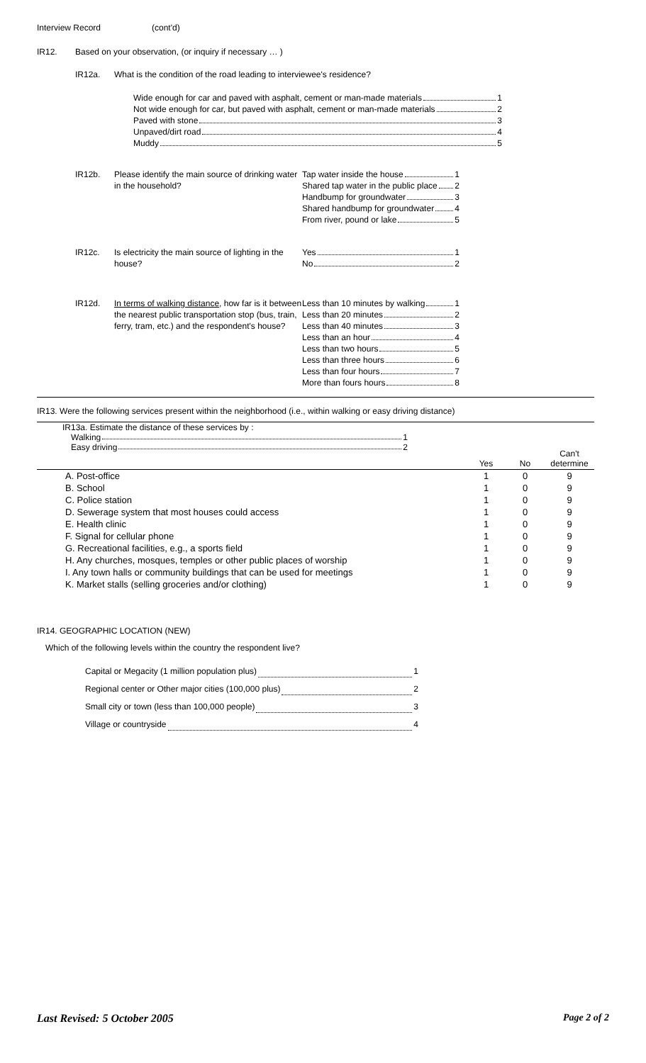Interview Record (cont'd)
IR12. Based on your observation, (or inquiry if necessary … )
IR12a. What is the condition of the road leading to interviewee's residence?
Wide enough for car and paved with asphalt, cement or man-made materials 1
Not wide enough for car, but paved with asphalt, cement or man-made materials 2
Paved with stone 3
Unpaved/dirt road 4
Muddy 5
IR12b. Please identify the main source of drinking water in the household?
Tap water inside the house 1
Shared tap water in the public place 2
Handbump for groundwater 3
Shared handbump for groundwater 4
From river, pound or lake 5
IR12c. Is electricity the main source of lighting in the house?
Yes 1
No 2
IR12d. In terms of walking distance, how far is it between the nearest public transportation stop (bus, train, ferry, tram, etc.) and the respondent's house?
Less than 10 minutes by walking 1
Less than 20 minutes 2
Less than 40 minutes 3
Less than an hour 4
Less than two hours 5
Less than three hours 6
Less than four hours 7
More than fours hours 8
IR13. Were the following services present within the neighborhood (i.e., within walking or easy driving distance)
IR13a. Estimate the distance of these services by :
Walking 1
Easy driving 2
| | Yes | No | Can't determine |
| A. Post-office | 1 | 0 | 9 |
| B. School | 1 | 0 | 9 |
| C. Police station | 1 | 0 | 9 |
| D. Sewerage system that most houses could access | 1 | 0 | 9 |
| E. Health clinic | 1 | 0 | 9 |
| F. Signal for cellular phone | 1 | 0 | 9 |
| G. Recreational facilities, e.g., a sports field | 1 | 0 | 9 |
| H. Any churches, mosques, temples or other public places of worship | 1 | 0 | 9 |
| I. Any town halls or community buildings that can be used for meetings | 1 | 0 | 9 |
| K. Market stalls (selling groceries and/or clothing) | 1 | 0 | 9 |
IR14. GEOGRAPHIC LOCATION (NEW)
Which of the following levels within the country the respondent live?
Capital or Megacity (1 million population plus) 1
Regional center or Other major cities (100,000 plus) 2
Small city or town (less than 100,000 people) 3
Village or countryside 4
Last Revised: 5 October 2005 Page 2 of 2